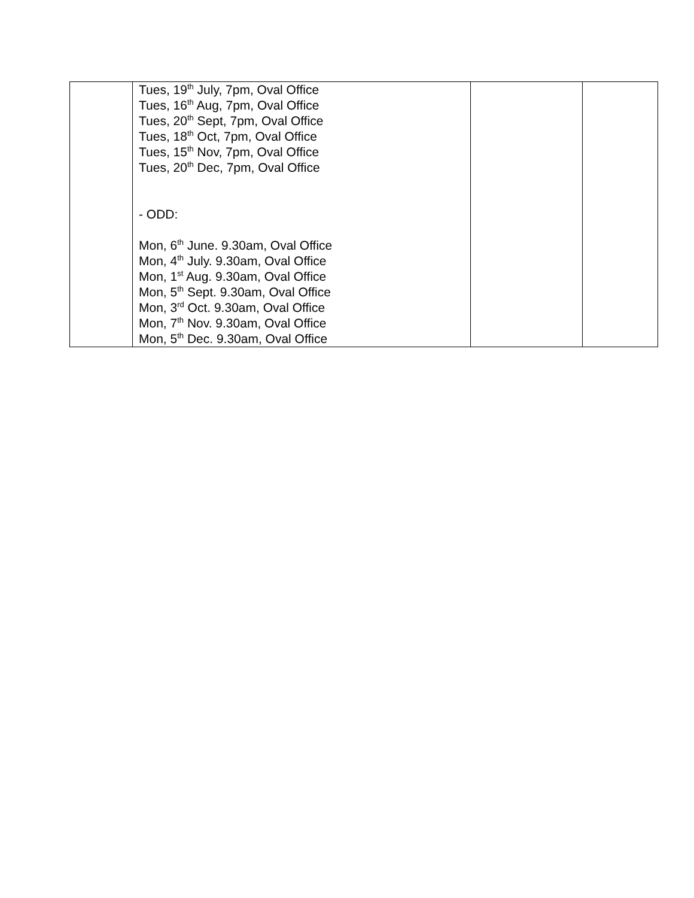| | Tues, 19<sup>th</sup> July, 7pm, Oval Office Tues, 16<sup>th</sup> Aug, 7pm, Oval Office Tues, 20<sup>th</sup> Sept, 7pm, Oval Office Tues, 18<sup>th</sup> Oct, 7pm, Oval Office Tues, 15<sup>th</sup> Nov, 7pm, Oval Office Tues, 20<sup>th</sup> Dec, 7pm, Oval Office - ODD: Mon, 6<sup>th</sup> June. 9.30am, Oval Office Mon, 4<sup>th</sup> July. 9.30am, Oval Office Mon, 1<sup>st</sup> Aug. 9.30am, Oval Office Mon, 5<sup>th</sup> Sept. 9.30am, Oval Office Mon, 3<sup>rd</sup> Oct. 9.30am, Oval Office Mon, 7<sup>th</sup> Nov. 9.30am, Oval Office Mon, 5<sup>th</sup> Dec. 9.30am, Oval Office | | |